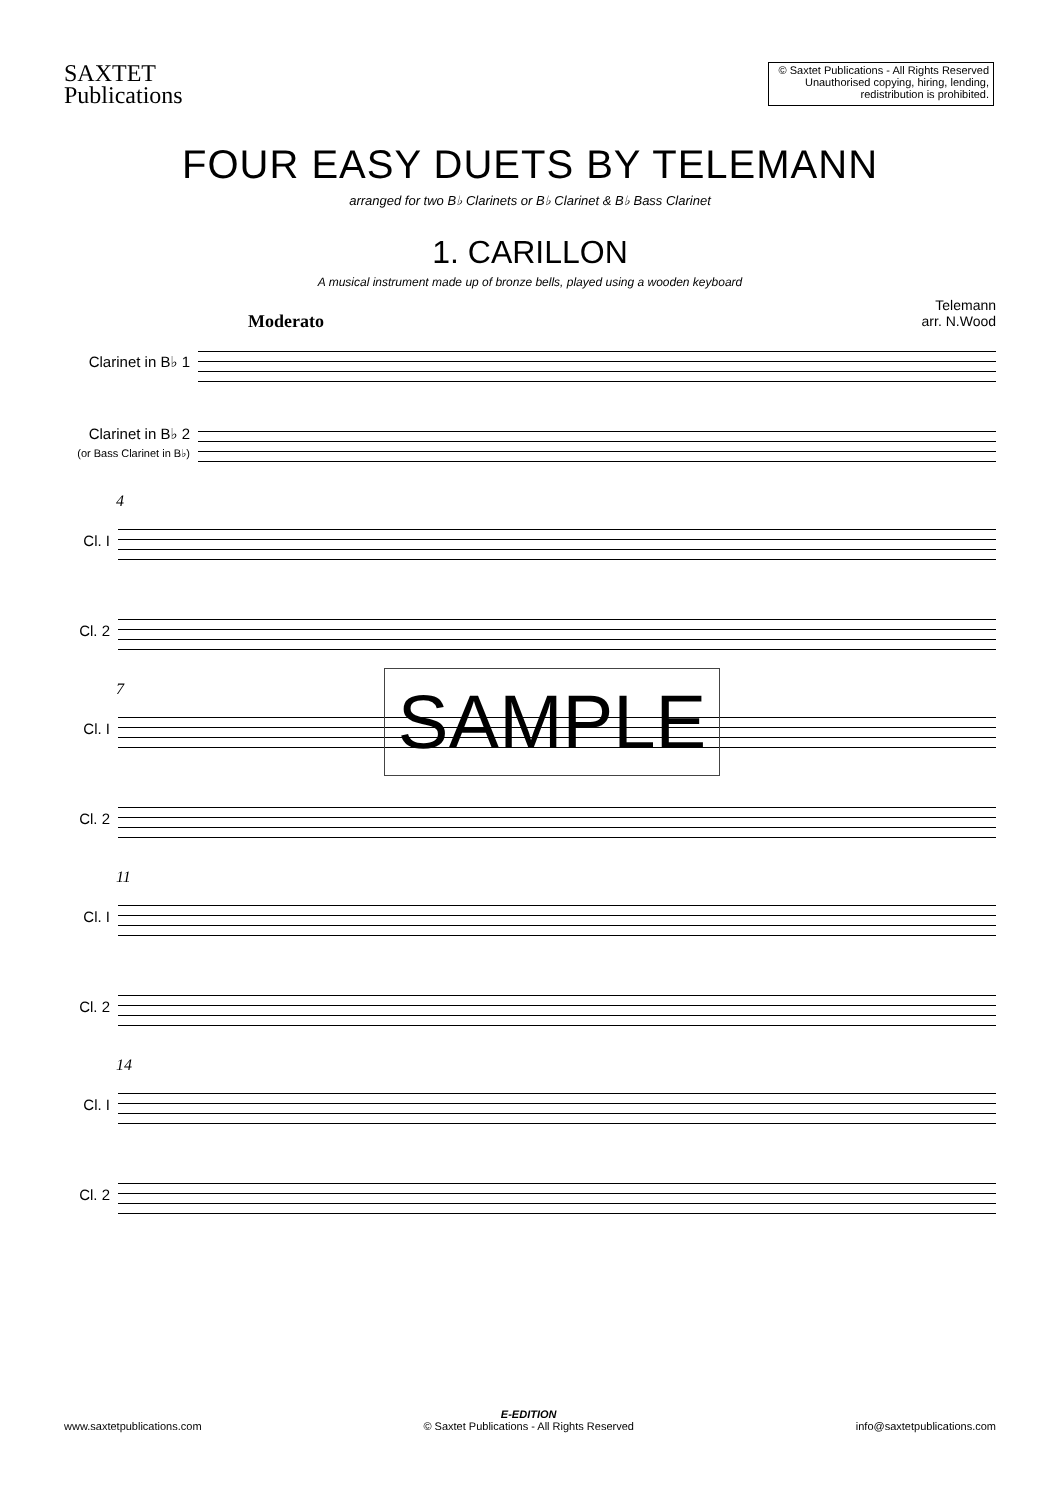SAXTET
Publications
© Saxtet Publications - All Rights Reserved
Unauthorised copying, hiring, lending,
redistribution is prohibited.
FOUR EASY DUETS BY TELEMANN
arranged for two B♭ Clarinets or B♭ Clarinet & B♭ Bass Clarinet
1. CARILLON
A musical instrument made up of bronze bells, played using a wooden keyboard
Telemann
arr. N.Wood
Moderato
Clarinet in B♭ 1
Clarinet in B♭ 2
(or Bass Clarinet in B♭)
4
Cl. I
Cl. 2
7
Cl. I
Cl. 2
11
Cl. I
Cl. 2
14
Cl. I
Cl. 2
SAMPLE
www.saxtetpublications.com
E-EDITION
© Saxtet Publications - All Rights Reserved
info@saxtetpublications.com